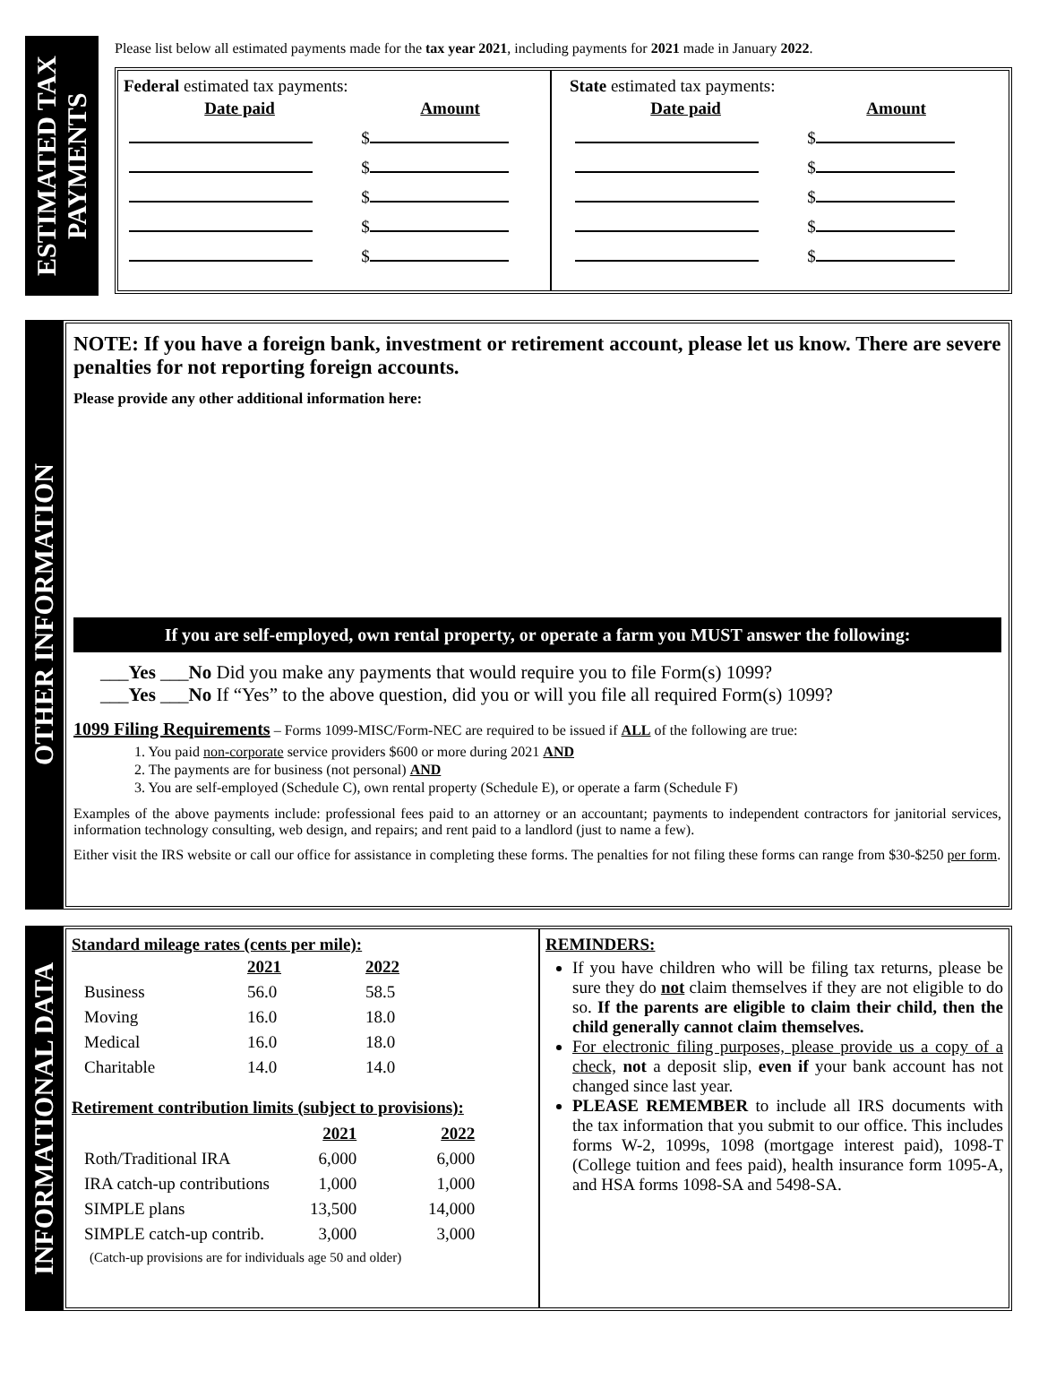ESTIMATED TAX
PAYMENTS
Please list below all estimated payments made for the tax year 2021, including payments for 2021 made in January 2022.
Federal estimated tax payments:
| Date paid | Amount |
| | $ |
| | $ |
| | $ |
| | $ |
| | $ |
State estimated tax payments:
| Date paid | Amount |
| | $ |
| | $ |
| | $ |
| | $ |
| | $ |
OTHER INFORMATION
NOTE: If you have a foreign bank, investment or retirement account, please let us know. There are severe penalties for not reporting foreign accounts.
Please provide any other additional information here:
If you are self-employed, own rental property, or operate a farm you MUST answer the following:
___Yes ___No Did you make any payments that would require you to file Form(s) 1099?
___Yes ___No If “Yes” to the above question, did you or will you file all required Form(s) 1099?
1099 Filing Requirements – Forms 1099-MISC/Form-NEC are required to be issued if ALL of the following are true:
1. You paid non-corporate service providers $600 or more during 2021 AND
2. The payments are for business (not personal) AND
3. You are self-employed (Schedule C), own rental property (Schedule E), or operate a farm (Schedule F)
Examples of the above payments include: professional fees paid to an attorney or an accountant; payments to independent contractors for janitorial services, information technology consulting, web design, and repairs; and rent paid to a landlord (just to name a few).
Either visit the IRS website or call our office for assistance in completing these forms. The penalties for not filing these forms can range from $30-$250 per form.
INFORMATIONAL DATA
Standard mileage rates (cents per mile):
| | 2021 | 2022 |
| Business | 56.0 | 58.5 |
| Moving | 16.0 | 18.0 |
| Medical | 16.0 | 18.0 |
| Charitable | 14.0 | 14.0 |
Retirement contribution limits (subject to provisions):
| | 2021 | 2022 |
| Roth/Traditional IRA | 6,000 | 6,000 |
| IRA catch-up contributions | 1,000 | 1,000 |
| SIMPLE plans | 13,500 | 14,000 |
| SIMPLE catch-up contrib. | 3,000 | 3,000 |
(Catch-up provisions are for individuals age 50 and older)
REMINDERS:
If you have children who will be filing tax returns, please be sure they do not claim themselves if they are not eligible to do so. If the parents are eligible to claim their child, then the child generally cannot claim themselves.
For electronic filing purposes, please provide us a copy of a check, not a deposit slip, even if your bank account has not changed since last year.
PLEASE REMEMBER to include all IRS documents with the tax information that you submit to our office. This includes forms W-2, 1099s, 1098 (mortgage interest paid), 1098-T (College tuition and fees paid), health insurance form 1095-A, and HSA forms 1098-SA and 5498-SA.